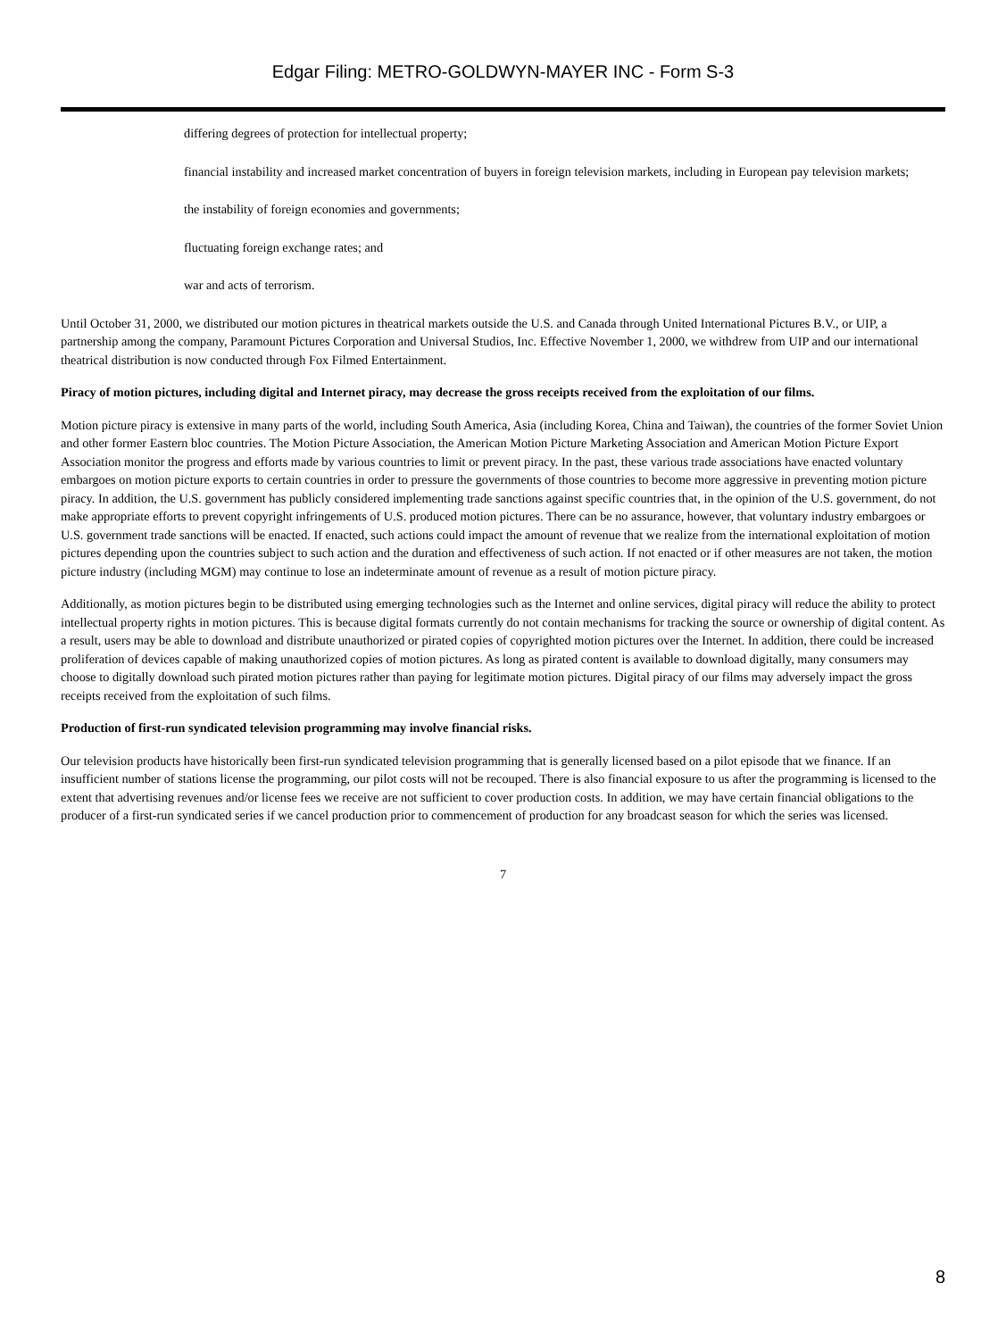Edgar Filing: METRO-GOLDWYN-MAYER INC - Form S-3
differing degrees of protection for intellectual property;
financial instability and increased market concentration of buyers in foreign television markets, including in European pay television markets;
the instability of foreign economies and governments;
fluctuating foreign exchange rates; and
war and acts of terrorism.
Until October 31, 2000, we distributed our motion pictures in theatrical markets outside the U.S. and Canada through United International Pictures B.V., or UIP, a partnership among the company, Paramount Pictures Corporation and Universal Studios, Inc. Effective November 1, 2000, we withdrew from UIP and our international theatrical distribution is now conducted through Fox Filmed Entertainment.
Piracy of motion pictures, including digital and Internet piracy, may decrease the gross receipts received from the exploitation of our films.
Motion picture piracy is extensive in many parts of the world, including South America, Asia (including Korea, China and Taiwan), the countries of the former Soviet Union and other former Eastern bloc countries. The Motion Picture Association, the American Motion Picture Marketing Association and American Motion Picture Export Association monitor the progress and efforts made by various countries to limit or prevent piracy. In the past, these various trade associations have enacted voluntary embargoes on motion picture exports to certain countries in order to pressure the governments of those countries to become more aggressive in preventing motion picture piracy. In addition, the U.S. government has publicly considered implementing trade sanctions against specific countries that, in the opinion of the U.S. government, do not make appropriate efforts to prevent copyright infringements of U.S. produced motion pictures. There can be no assurance, however, that voluntary industry embargoes or U.S. government trade sanctions will be enacted. If enacted, such actions could impact the amount of revenue that we realize from the international exploitation of motion pictures depending upon the countries subject to such action and the duration and effectiveness of such action. If not enacted or if other measures are not taken, the motion picture industry (including MGM) may continue to lose an indeterminate amount of revenue as a result of motion picture piracy.
Additionally, as motion pictures begin to be distributed using emerging technologies such as the Internet and online services, digital piracy will reduce the ability to protect intellectual property rights in motion pictures. This is because digital formats currently do not contain mechanisms for tracking the source or ownership of digital content. As a result, users may be able to download and distribute unauthorized or pirated copies of copyrighted motion pictures over the Internet. In addition, there could be increased proliferation of devices capable of making unauthorized copies of motion pictures. As long as pirated content is available to download digitally, many consumers may choose to digitally download such pirated motion pictures rather than paying for legitimate motion pictures. Digital piracy of our films may adversely impact the gross receipts received from the exploitation of such films.
Production of first-run syndicated television programming may involve financial risks.
Our television products have historically been first-run syndicated television programming that is generally licensed based on a pilot episode that we finance. If an insufficient number of stations license the programming, our pilot costs will not be recouped. There is also financial exposure to us after the programming is licensed to the extent that advertising revenues and/or license fees we receive are not sufficient to cover production costs. In addition, we may have certain financial obligations to the producer of a first-run syndicated series if we cancel production prior to commencement of production for any broadcast season for which the series was licensed.
7
8